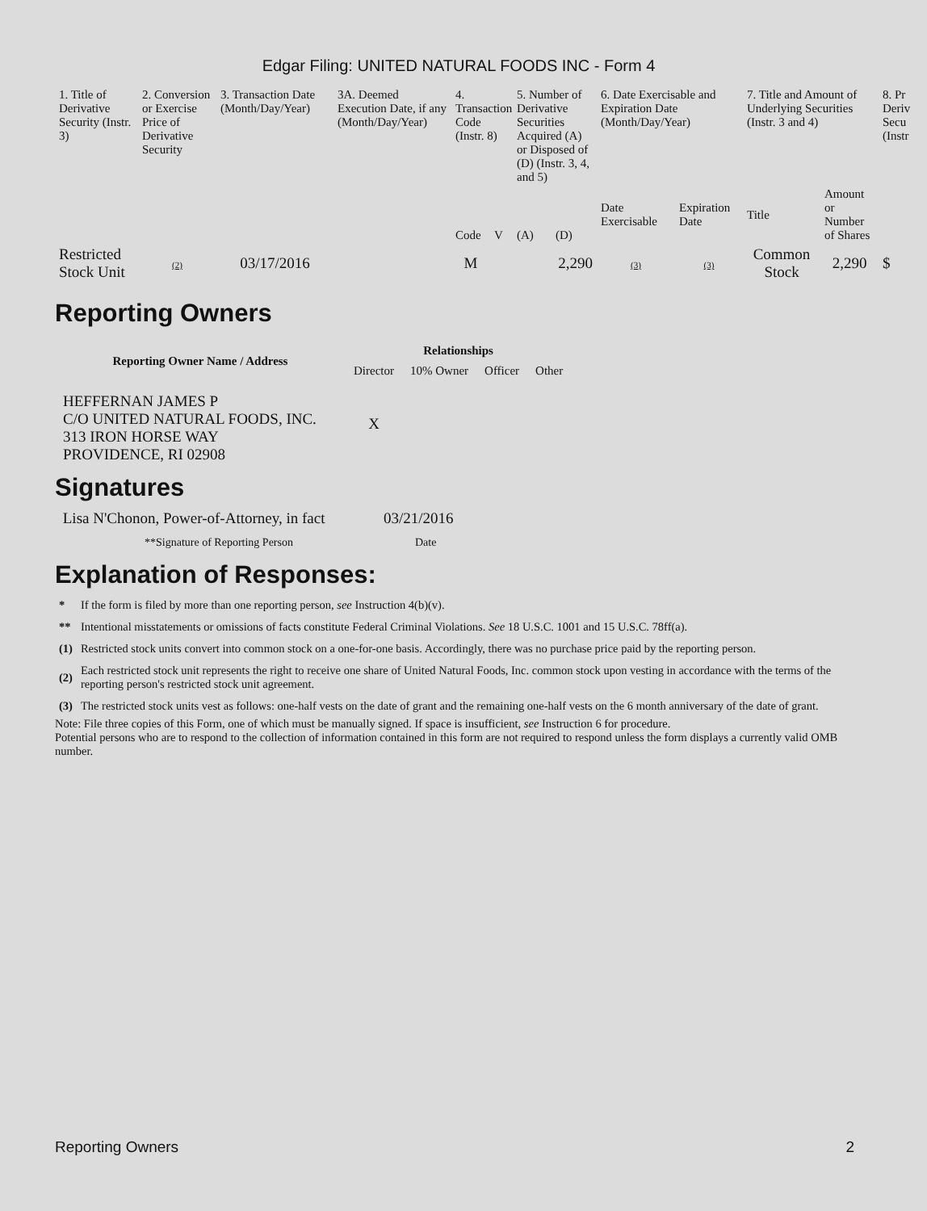Edgar Filing: UNITED NATURAL FOODS INC - Form 4
| 1. Title of Derivative Security (Instr. 3) | 2. Conversion or Exercise Price of Derivative Security | 3. Transaction Date (Month/Day/Year) | 3A. Deemed Execution Date, if any (Month/Day/Year) | 4. Transaction Code (Instr. 8) | | 5. Number of Derivative Securities Acquired (A) or Disposed of (D) (Instr. 3, 4, and 5) | | 6. Date Exercisable and Expiration Date (Month/Day/Year) | | 7. Title and Amount of Underlying Securities (Instr. 3 and 4) | | 8. Pr Deriv Secu (Instr |
| --- | --- | --- | --- | --- | --- | --- | --- | --- | --- | --- | --- | --- |
| | | | | Code | V | (A) | (D) | Date Exercisable | Expiration Date | Title | Amount or Number of Shares | |
| Restricted Stock Unit | (2) | 03/17/2016 | | M | | | 2,290 | (3) | (3) | Common Stock | 2,290 | $ |
Reporting Owners
| Reporting Owner Name / Address | Relationships | | | |
| --- | --- | --- | --- | --- |
| | Director | 10% Owner | Officer | Other |
| HEFFERNAN JAMES P C/O UNITED NATURAL FOODS, INC. 313 IRON HORSE WAY PROVIDENCE, RI 02908 | X | | | |
Signatures
| Lisa N'Chonon, Power-of-Attorney, in fact | 03/21/2016 |
| **Signature of Reporting Person | Date |
Explanation of Responses:
| * | If the form is filed by more than one reporting person, see Instruction 4(b)(v). |
| ** | Intentional misstatements or omissions of facts constitute Federal Criminal Violations. See 18 U.S.C. 1001 and 15 U.S.C. 78ff(a). |
| (1) | Restricted stock units convert into common stock on a one-for-one basis. Accordingly, there was no purchase price paid by the reporting person. |
| (2) | Each restricted stock unit represents the right to receive one share of United Natural Foods, Inc. common stock upon vesting in accordance with the terms of the reporting person's restricted stock unit agreement. |
| (3) | The restricted stock units vest as follows: one-half vests on the date of grant and the remaining one-half vests on the 6 month anniversary of the date of grant. |
Note: File three copies of this Form, one of which must be manually signed. If space is insufficient, see Instruction 6 for procedure.
Potential persons who are to respond to the collection of information contained in this form are not required to respond unless the form displays a currently valid OMB number.
Reporting Owners 2